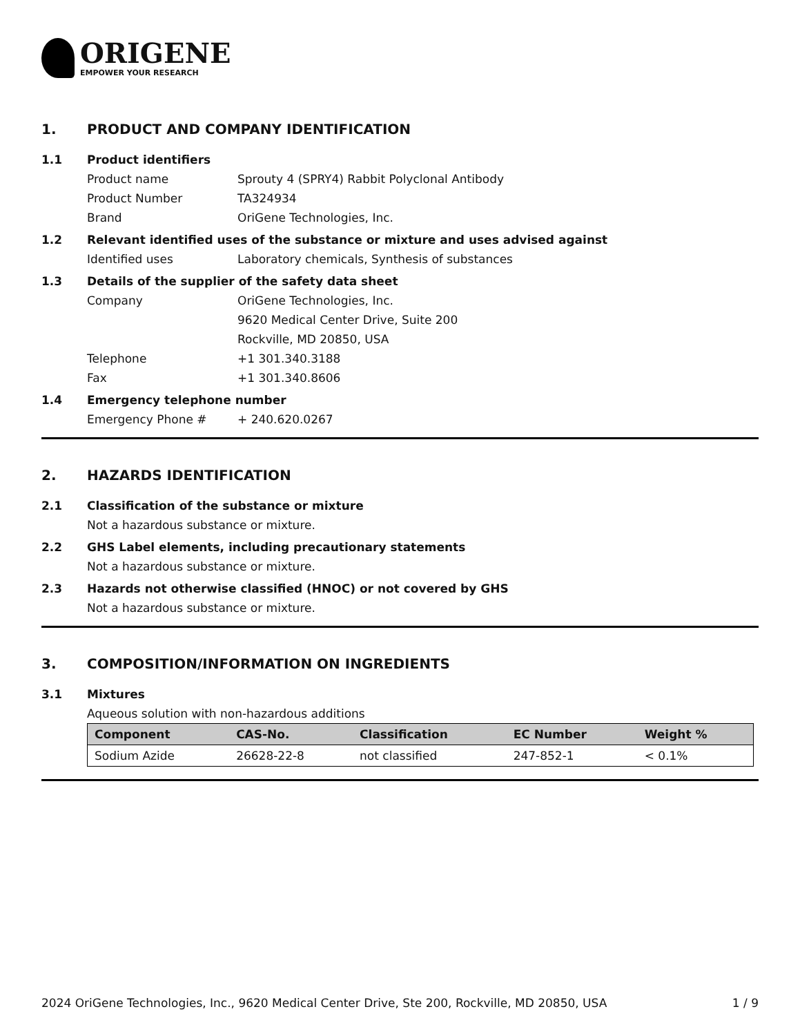ORIGENE
EMPOWER YOUR RESEARCH
1. PRODUCT AND COMPANY IDENTIFICATION
1.1 Product identifiers
Product name Sprouty 4 (SPRY4) Rabbit Polyclonal Antibody
Product Number TA324934
Brand OriGene Technologies, Inc.
1.2 Relevant identified uses of the substance or mixture and uses advised against
Identified uses Laboratory chemicals, Synthesis of substances
1.3 Details of the supplier of the safety data sheet
Company OriGene Technologies, Inc.
9620 Medical Center Drive, Suite 200
Rockville, MD 20850, USA
Telephone +1 301.340.3188
Fax +1 301.340.8606
1.4 Emergency telephone number
Emergency Phone # + 240.620.0267
2. HAZARDS IDENTIFICATION
2.1 Classification of the substance or mixture
Not a hazardous substance or mixture.
2.2 GHS Label elements, including precautionary statements
Not a hazardous substance or mixture.
2.3 Hazards not otherwise classified (HNOC) or not covered by GHS
Not a hazardous substance or mixture.
3. COMPOSITION/INFORMATION ON INGREDIENTS
3.1 Mixtures
Aqueous solution with non-hazardous additions
| Component | CAS-No. | Classification | EC Number | Weight % |
| --- | --- | --- | --- | --- |
| Sodium Azide | 26628-22-8 | not classified | 247-852-1 | < 0.1% |
2024 OriGene Technologies, Inc., 9620 Medical Center Drive, Ste 200, Rockville, MD 20850, USA 1 / 9